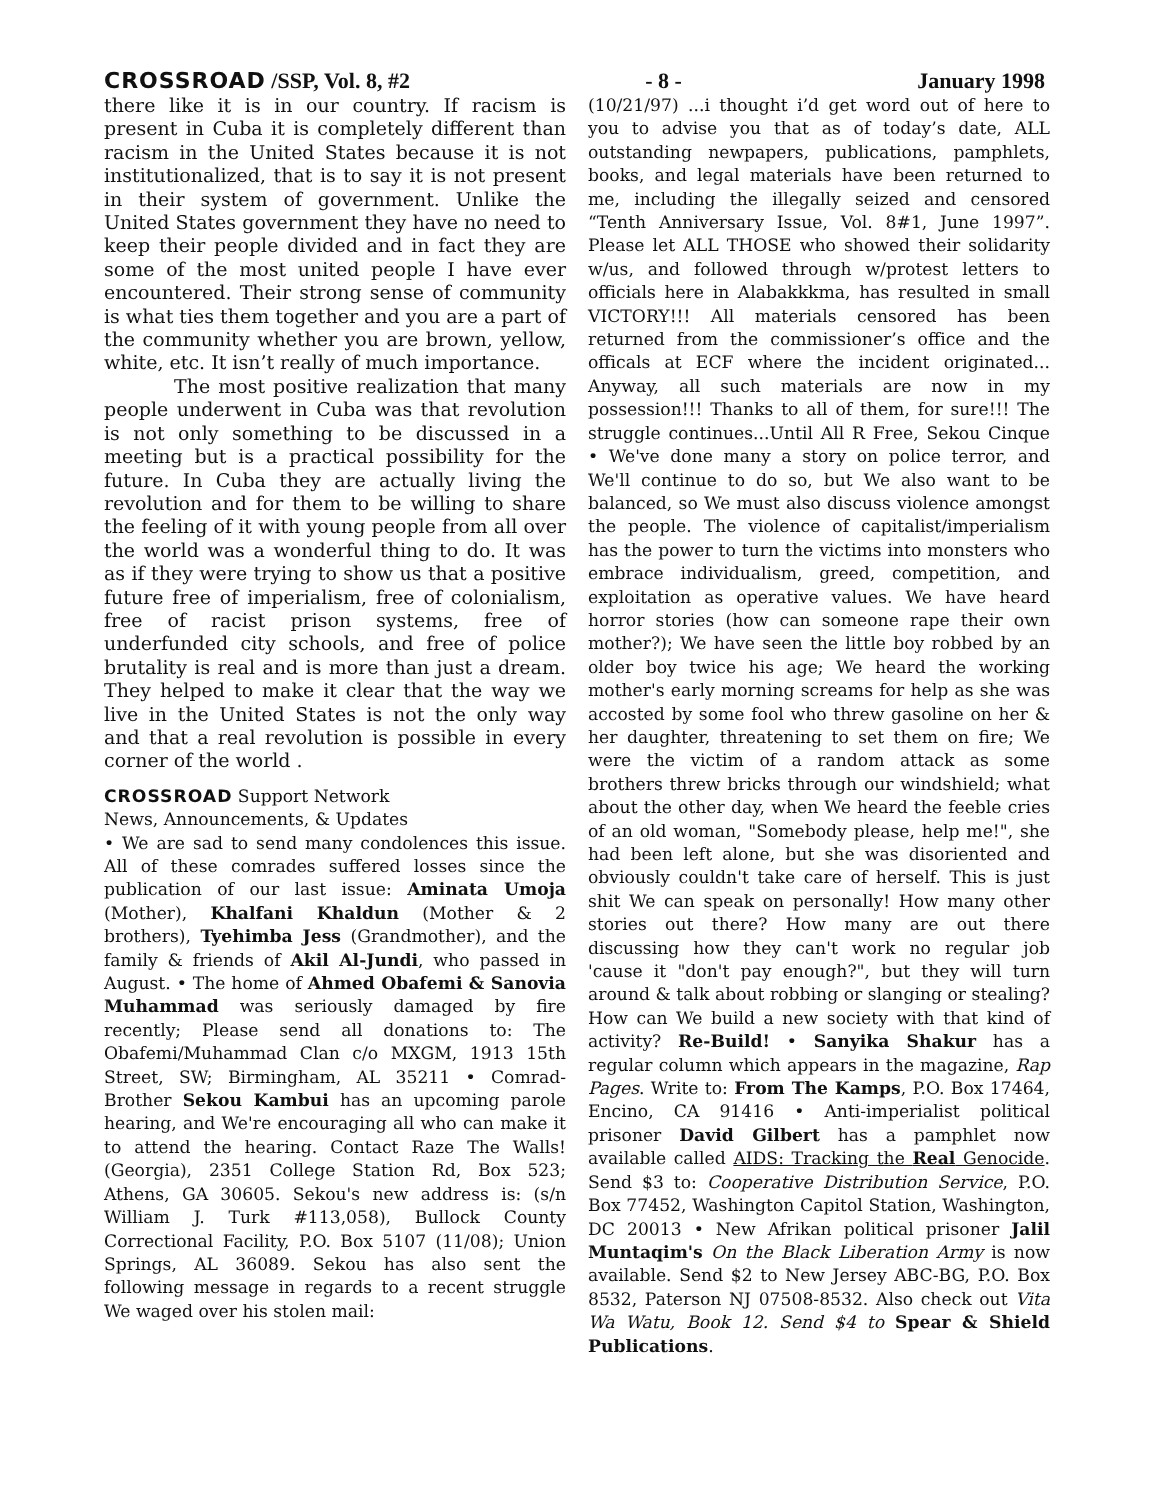CROSSROAD /SSP, Vol. 8, #2 - 8 - January 1998
there like it is in our country. If racism is present in Cuba it is completely different than racism in the United States because it is not institutionalized, that is to say it is not present in their system of government. Unlike the United States government they have no need to keep their people divided and in fact they are some of the most united people I have ever encountered. Their strong sense of community is what ties them together and you are a part of the community whether you are brown, yellow, white, etc. It isn’t really of much importance.
The most positive realization that many people underwent in Cuba was that revolution is not only something to be discussed in a meeting but is a practical possibility for the future. In Cuba they are actually living the revolution and for them to be willing to share the feeling of it with young people from all over the world was a wonderful thing to do. It was as if they were trying to show us that a positive future free of imperialism, free of colonialism, free of racist prison systems, free of underfunded city schools, and free of police brutality is real and is more than just a dream. They helped to make it clear that the way we live in the United States is not the only way and that a real revolution is possible in every corner of the world .
CROSSROAD Support Network
News, Announcements, & Updates
• We are sad to send many condolences this issue. All of these comrades suffered losses since the publication of our last issue: Aminata Umoja (Mother), Khalfani Khaldun (Mother & 2 brothers), Tyehimba Jess (Grandmother), and the family & friends of Akil Al-Jundi, who passed in August. • The home of Ahmed Obafemi & Sanovia Muhammad was seriously damaged by fire recently; Please send all donations to: The Obafemi/Muhammad Clan c/o MXGM, 1913 15th Street, SW; Birmingham, AL 35211 • Comrad-Brother Sekou Kambui has an upcoming parole hearing, and We're encouraging all who can make it to attend the hearing. Contact Raze The Walls! (Georgia), 2351 College Station Rd, Box 523; Athens, GA 30605. Sekou's new address is: (s/n William J. Turk #113,058), Bullock County Correctional Facility, P.O. Box 5107 (11/08); Union Springs, AL 36089. Sekou has also sent the following message in regards to a recent struggle We waged over his stolen mail:
(10/21/97) ...i thought i’d get word out of here to you to advise you that as of today’s date, ALL outstanding newpapers, publications, pamphlets, books, and legal materials have been returned to me, including the illegally seized and censored “Tenth Anniversary Issue, Vol. 8#1, June 1997”. Please let ALL THOSE who showed their solidarity w/us, and followed through w/protest letters to officials here in Alabakkkma, has resulted in small VICTORY!!! All materials censored has been returned from the commissioner’s office and the officals at ECF where the incident originated... Anyway, all such materials are now in my possession!!! Thanks to all of them, for sure!!! The struggle continues...Until All R Free, Sekou Cinque • We've done many a story on police terror, and We'll continue to do so, but We also want to be balanced, so We must also discuss violence amongst the people. The violence of capitalist/imperialism has the power to turn the victims into monsters who embrace individualism, greed, competition, and exploitation as operative values. We have heard horror stories (how can someone rape their own mother?); We have seen the little boy robbed by an older boy twice his age; We heard the working mother's early morning screams for help as she was accosted by some fool who threw gasoline on her & her daughter, threatening to set them on fire; We were the victim of a random attack as some brothers threw bricks through our windshield; what about the other day, when We heard the feeble cries of an old woman, "Somebody please, help me!", she had been left alone, but she was disoriented and obviously couldn't take care of herself. This is just shit We can speak on personally! How many other stories out there? How many are out there discussing how they can't work no regular job 'cause it "don't pay enough?", but they will turn around & talk about robbing or slanging or stealing? How can We build a new society with that kind of activity? Re-Build! • Sanyika Shakur has a regular column which appears in the magazine, Rap Pages. Write to: From The Kamps, P.O. Box 17464, Encino, CA 91416 • Anti-imperialist political prisoner David Gilbert has a pamphlet now available called AIDS: Tracking the Real Genocide. Send $3 to: Cooperative Distribution Service, P.O. Box 77452, Washington Capitol Station, Washington, DC 20013 • New Afrikan political prisoner Jalil Muntaqim's On the Black Liberation Army is now available. Send $2 to New Jersey ABC-BG, P.O. Box 8532, Paterson NJ 07508-8532. Also check out Vita Wa Watu, Book 12. Send $4 to Spear & Shield Publications.